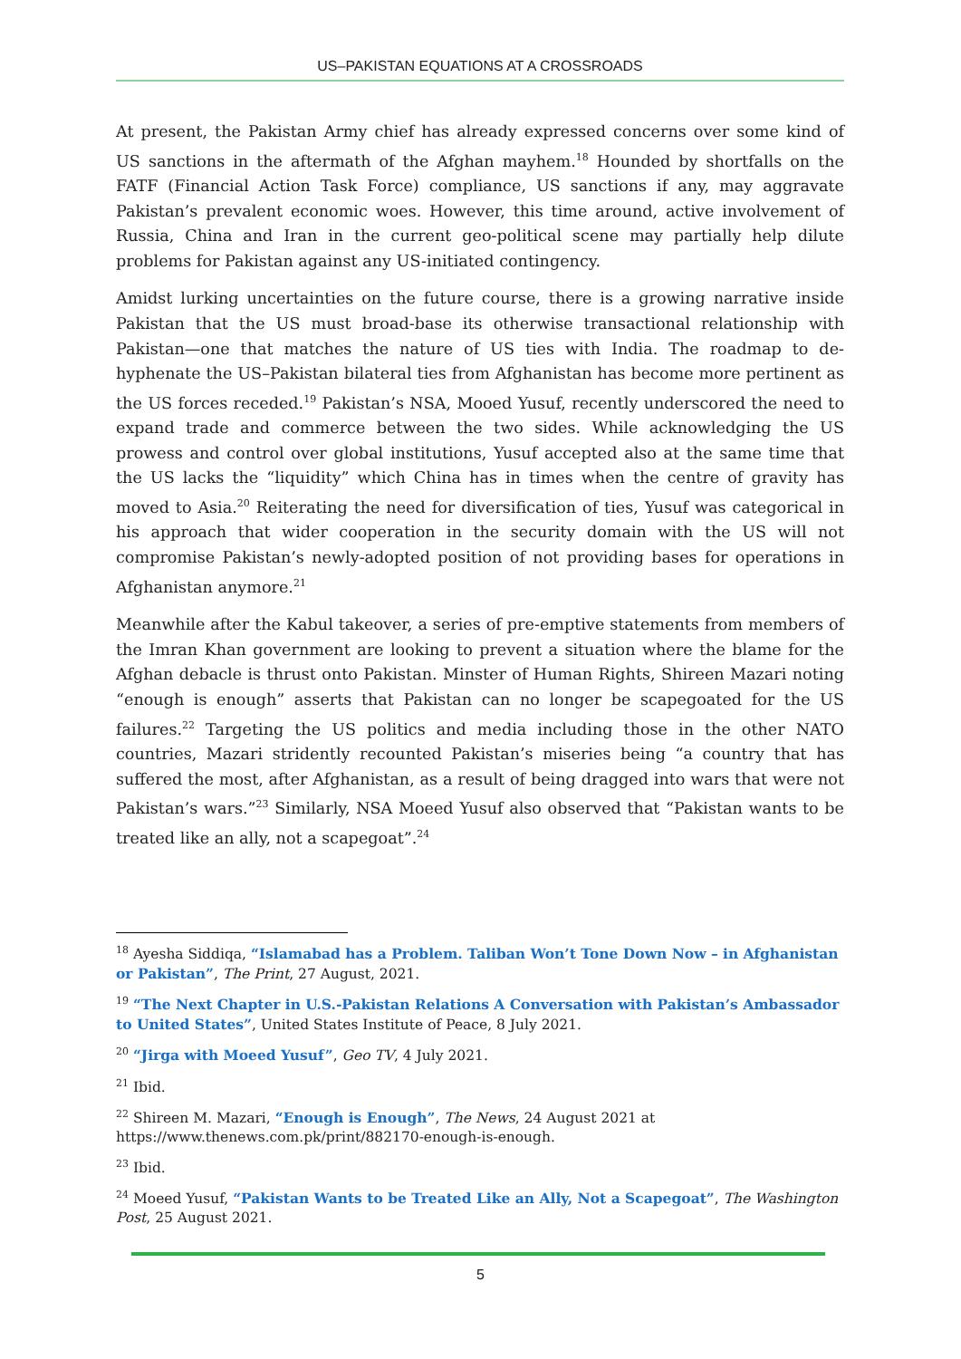US–PAKISTAN EQUATIONS AT A CROSSROADS
At present, the Pakistan Army chief has already expressed concerns over some kind of US sanctions in the aftermath of the Afghan mayhem.<sup>18</sup> Hounded by shortfalls on the FATF (Financial Action Task Force) compliance, US sanctions if any, may aggravate Pakistan’s prevalent economic woes. However, this time around, active involvement of Russia, China and Iran in the current geo-political scene may partially help dilute problems for Pakistan against any US-initiated contingency.
Amidst lurking uncertainties on the future course, there is a growing narrative inside Pakistan that the US must broad-base its otherwise transactional relationship with Pakistan—one that matches the nature of US ties with India. The roadmap to de-hyphenate the US–Pakistan bilateral ties from Afghanistan has become more pertinent as the US forces receded.<sup>19</sup> Pakistan’s NSA, Mooed Yusuf, recently underscored the need to expand trade and commerce between the two sides. While acknowledging the US prowess and control over global institutions, Yusuf accepted also at the same time that the US lacks the “liquidity” which China has in times when the centre of gravity has moved to Asia.<sup>20</sup> Reiterating the need for diversification of ties, Yusuf was categorical in his approach that wider cooperation in the security domain with the US will not compromise Pakistan’s newly-adopted position of not providing bases for operations in Afghanistan anymore.<sup>21</sup>
Meanwhile after the Kabul takeover, a series of pre-emptive statements from members of the Imran Khan government are looking to prevent a situation where the blame for the Afghan debacle is thrust onto Pakistan. Minster of Human Rights, Shireen Mazari noting “enough is enough” asserts that Pakistan can no longer be scapegoated for the US failures.<sup>22</sup> Targeting the US politics and media including those in the other NATO countries, Mazari stridently recounted Pakistan’s miseries being “a country that has suffered the most, after Afghanistan, as a result of being dragged into wars that were not Pakistan’s wars.”<sup>23</sup> Similarly, NSA Moeed Yusuf also observed that “Pakistan wants to be treated like an ally, not a scapegoat”.<sup>24</sup>
<sup>18</sup> Ayesha Siddiqa, “Islamabad has a Problem. Taliban Won’t Tone Down Now – in Afghanistan or Pakistan”, The Print, 27 August, 2021.
<sup>19</sup> “The Next Chapter in U.S.-Pakistan Relations A Conversation with Pakistan’s Ambassador to United States”, United States Institute of Peace, 8 July 2021.
<sup>20</sup> “Jirga with Moeed Yusuf”, Geo TV, 4 July 2021.
<sup>21</sup> Ibid.
<sup>22</sup> Shireen M. Mazari, “Enough is Enough”, The News, 24 August 2021 at https://www.thenews.com.pk/print/882170-enough-is-enough.
<sup>23</sup> Ibid.
<sup>24</sup> Moeed Yusuf, “Pakistan Wants to be Treated Like an Ally, Not a Scapegoat”, The Washington Post, 25 August 2021.
5